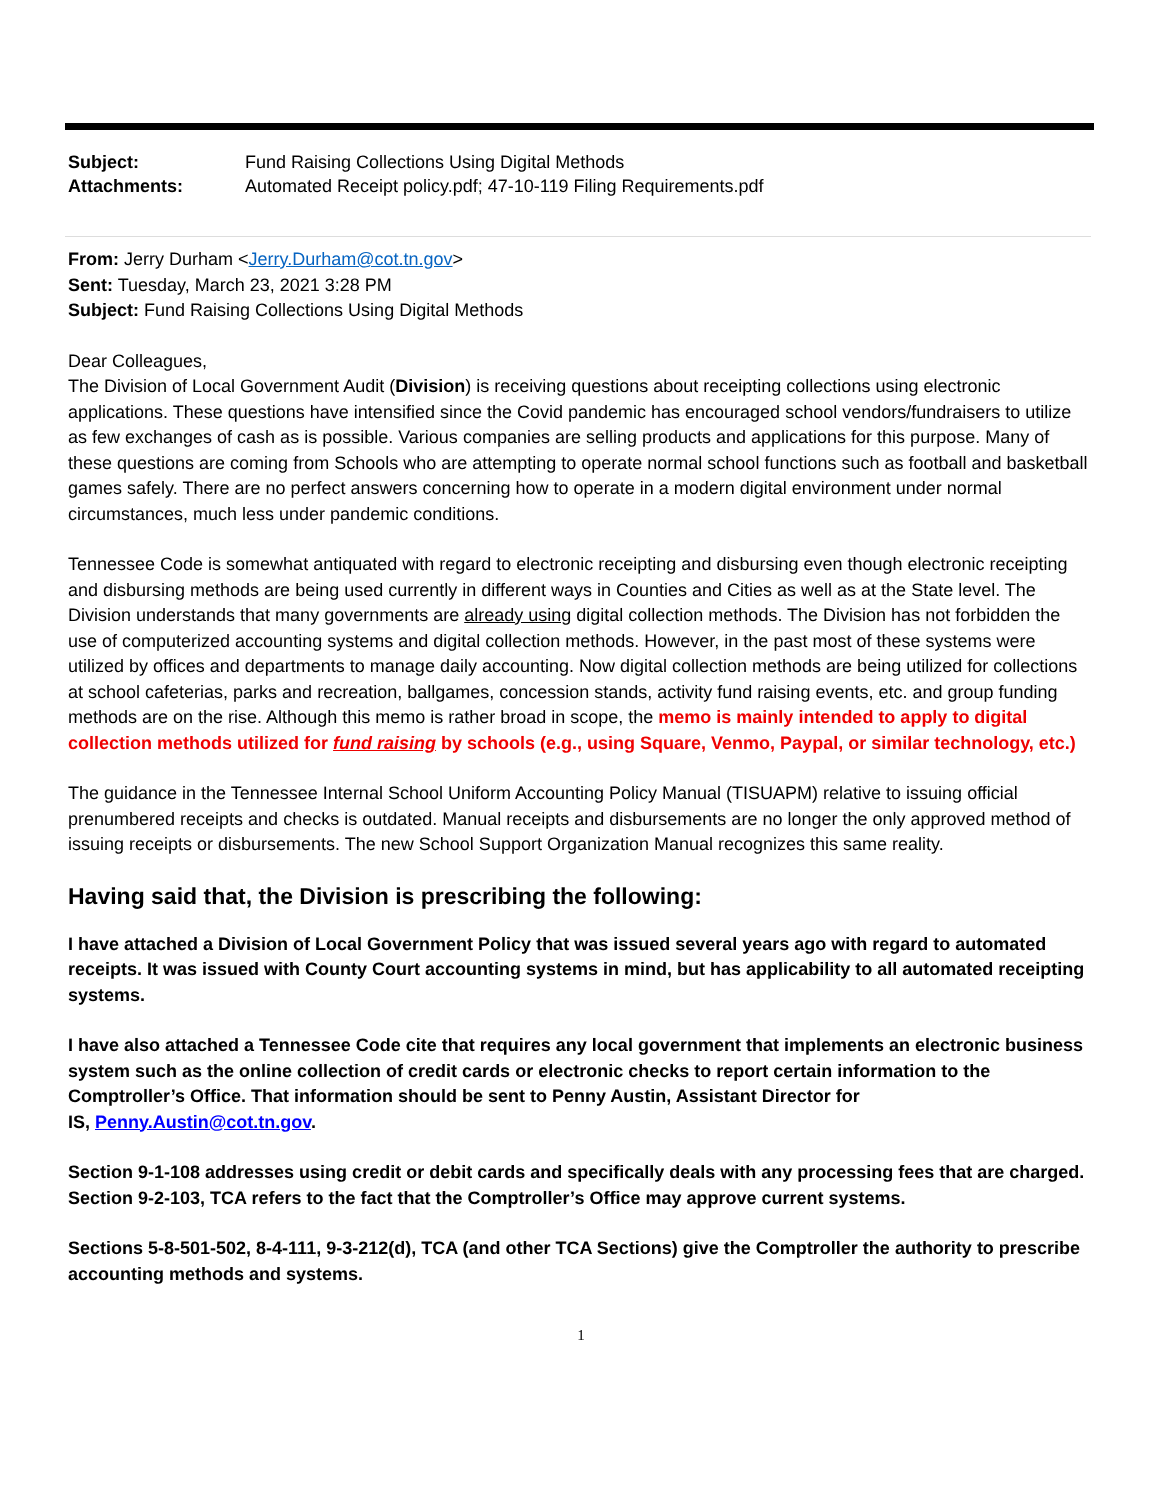| Subject: | Fund Raising Collections Using Digital Methods |
| Attachments: | Automated Receipt policy.pdf; 47-10-119 Filing Requirements.pdf |
From: Jerry Durham <Jerry.Durham@cot.tn.gov>
Sent: Tuesday, March 23, 2021 3:28 PM
Subject: Fund Raising Collections Using Digital Methods
Dear Colleagues,
The Division of Local Government Audit (Division) is receiving questions about receipting collections using electronic applications. These questions have intensified since the Covid pandemic has encouraged school vendors/fundraisers to utilize as few exchanges of cash as is possible. Various companies are selling products and applications for this purpose. Many of these questions are coming from Schools who are attempting to operate normal school functions such as football and basketball games safely. There are no perfect answers concerning how to operate in a modern digital environment under normal circumstances, much less under pandemic conditions.
Tennessee Code is somewhat antiquated with regard to electronic receipting and disbursing even though electronic receipting and disbursing methods are being used currently in different ways in Counties and Cities as well as at the State level. The Division understands that many governments are already using digital collection methods. The Division has not forbidden the use of computerized accounting systems and digital collection methods. However, in the past most of these systems were utilized by offices and departments to manage daily accounting. Now digital collection methods are being utilized for collections at school cafeterias, parks and recreation, ballgames, concession stands, activity fund raising events, etc. and group funding methods are on the rise. Although this memo is rather broad in scope, the memo is mainly intended to apply to digital collection methods utilized for fund raising by schools (e.g., using Square, Venmo, Paypal, or similar technology, etc.)
The guidance in the Tennessee Internal School Uniform Accounting Policy Manual (TISUAPM) relative to issuing official prenumbered receipts and checks is outdated. Manual receipts and disbursements are no longer the only approved method of issuing receipts or disbursements. The new School Support Organization Manual recognizes this same reality.
Having said that, the Division is prescribing the following:
I have attached a Division of Local Government Policy that was issued several years ago with regard to automated receipts. It was issued with County Court accounting systems in mind, but has applicability to all automated receipting systems.
I have also attached a Tennessee Code cite that requires any local government that implements an electronic business system such as the online collection of credit cards or electronic checks to report certain information to the Comptroller’s Office. That information should be sent to Penny Austin, Assistant Director for
IS, Penny.Austin@cot.tn.gov.
Section 9-1-108 addresses using credit or debit cards and specifically deals with any processing fees that are charged. Section 9-2-103, TCA refers to the fact that the Comptroller’s Office may approve current systems.
Sections 5-8-501-502, 8-4-111, 9-3-212(d), TCA (and other TCA Sections) give the Comptroller the authority to prescribe accounting methods and systems.
1